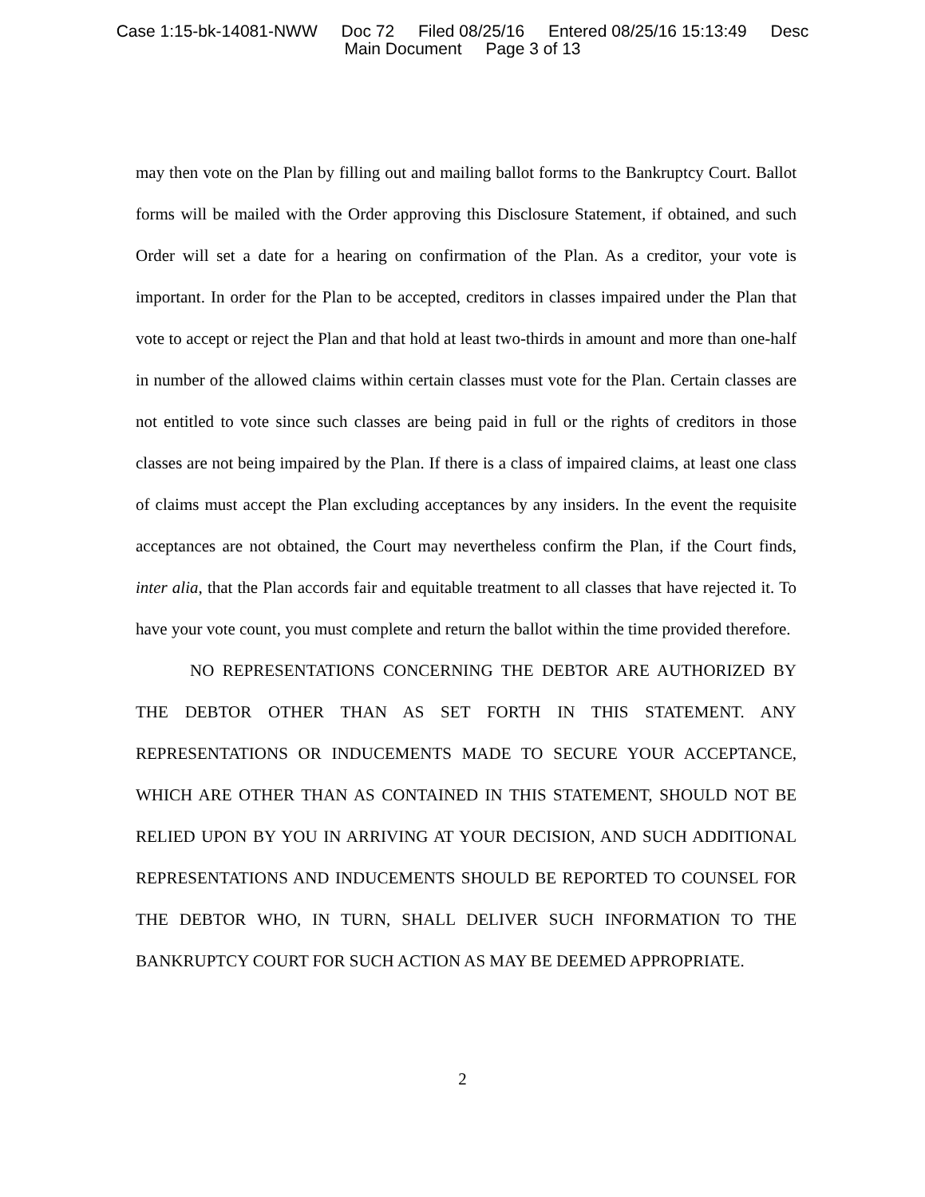Case 1:15-bk-14081-NWW Doc 72 Filed 08/25/16 Entered 08/25/16 15:13:49 Desc
Main Document Page 3 of 13
may then vote on the Plan by filling out and mailing ballot forms to the Bankruptcy Court. Ballot forms will be mailed with the Order approving this Disclosure Statement, if obtained, and such Order will set a date for a hearing on confirmation of the Plan. As a creditor, your vote is important. In order for the Plan to be accepted, creditors in classes impaired under the Plan that vote to accept or reject the Plan and that hold at least two-thirds in amount and more than one-half in number of the allowed claims within certain classes must vote for the Plan. Certain classes are not entitled to vote since such classes are being paid in full or the rights of creditors in those classes are not being impaired by the Plan. If there is a class of impaired claims, at least one class of claims must accept the Plan excluding acceptances by any insiders. In the event the requisite acceptances are not obtained, the Court may nevertheless confirm the Plan, if the Court finds, inter alia, that the Plan accords fair and equitable treatment to all classes that have rejected it. To have your vote count, you must complete and return the ballot within the time provided therefore.
NO REPRESENTATIONS CONCERNING THE DEBTOR ARE AUTHORIZED BY THE DEBTOR OTHER THAN AS SET FORTH IN THIS STATEMENT. ANY REPRESENTATIONS OR INDUCEMENTS MADE TO SECURE YOUR ACCEPTANCE, WHICH ARE OTHER THAN AS CONTAINED IN THIS STATEMENT, SHOULD NOT BE RELIED UPON BY YOU IN ARRIVING AT YOUR DECISION, AND SUCH ADDITIONAL REPRESENTATIONS AND INDUCEMENTS SHOULD BE REPORTED TO COUNSEL FOR THE DEBTOR WHO, IN TURN, SHALL DELIVER SUCH INFORMATION TO THE BANKRUPTCY COURT FOR SUCH ACTION AS MAY BE DEEMED APPROPRIATE.
2